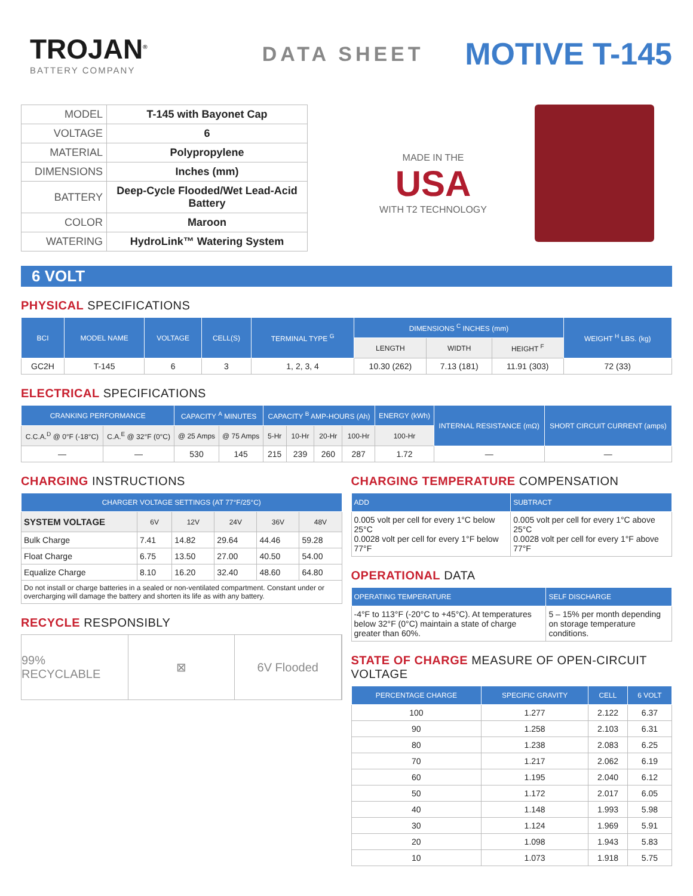TROJAN<sup>®</sup>
BATTERY COMPANY
DATA SHEET
MOTIVE T-145
| MODEL | T-145 with Bayonet Cap |
| VOLTAGE | 6 |
| MATERIAL | Polypropylene |
| DIMENSIONS | Inches (mm) |
| BATTERY | Deep-Cycle Flooded/Wet Lead-Acid Battery |
| COLOR | Maroon |
| WATERING | HydroLink™ Watering System |
MADE IN THE
USA
WITH T2 TECHNOLOGY
6 VOLT
PHYSICAL SPECIFICATIONS
| BCI | MODEL NAME | VOLTAGE | CELL(S) | TERMINAL TYPE <sup>G</sup> | DIMENSIONS <sup>C</sup> INCHES (mm) | | | WEIGHT <sup>H</sup> LBS. (kg) |
| --- | --- | --- | --- | --- | --- | --- | --- | --- |
| | | | | | LENGTH | WIDTH | HEIGHT <sup>F</sup> | |
| GC2H | T-145 | 6 | 3 | 1, 2, 3, 4 | 10.30 (262) | 7.13 (181) | 11.91 (303) | 72 (33) |
ELECTRICAL SPECIFICATIONS
| CRANKING PERFORMANCE | | CAPACITY <sup>A</sup> MINUTES | | CAPACITY <sup>B</sup> AMP-HOURS (Ah) | | | | ENERGY (kWh) | INTERNAL RESISTANCE (mΩ) | SHORT CIRCUIT CURRENT (amps) |
| --- | --- | --- | --- | --- | --- | --- | --- | --- | --- | --- |
| C.C.A.<sup>D</sup> @ 0°F (-18°C) | C.A.<sup>E</sup> @ 32°F (0°C) | @ 25 Amps | @ 75 Amps | 5-Hr | 10-Hr | 20-Hr | 100-Hr | 100-Hr | | |
| — | — | 530 | 145 | 215 | 239 | 260 | 287 | 1.72 | — | — |
CHARGING INSTRUCTIONS
| CHARGER VOLTAGE SETTINGS (AT 77°F/25°C) | | | | | |
| --- | --- | --- | --- | --- | --- |
| SYSTEM VOLTAGE | 6V | 12V | 24V | 36V | 48V |
| Bulk Charge | 7.41 | 14.82 | 29.64 | 44.46 | 59.28 |
| Float Charge | 6.75 | 13.50 | 27.00 | 40.50 | 54.00 |
| Equalize Charge | 8.10 | 16.20 | 32.40 | 48.60 | 64.80 |
| Do not install or charge batteries in a sealed or non-ventilated compartment. Constant under or overcharging will damage the battery and shorten its life as with any battery. | | | | | |
RECYCLE RESPONSIBLY
99% RECYCLABLE ⊠ 6V Flooded
CHARGING TEMPERATURE COMPENSATION
| ADD | SUBTRACT |
| --- | --- |
| 0.005 volt per cell for every 1°C below 25°C 0.0028 volt per cell for every 1°F below 77°F | 0.005 volt per cell for every 1°C above 25°C 0.0028 volt per cell for every 1°F above 77°F |
OPERATIONAL DATA
| OPERATING TEMPERATURE | SELF DISCHARGE |
| --- | --- |
| -4°F to 113°F (-20°C to +45°C). At temperatures below 32°F (0°C) maintain a state of charge greater than 60%. | 5 – 15% per month depending on storage temperature conditions. |
STATE OF CHARGE MEASURE OF OPEN-CIRCUIT VOLTAGE
| PERCENTAGE CHARGE | SPECIFIC GRAVITY | CELL | 6 VOLT |
| --- | --- | --- | --- |
| 100 | 1.277 | 2.122 | 6.37 |
| 90 | 1.258 | 2.103 | 6.31 |
| 80 | 1.238 | 2.083 | 6.25 |
| 70 | 1.217 | 2.062 | 6.19 |
| 60 | 1.195 | 2.040 | 6.12 |
| 50 | 1.172 | 2.017 | 6.05 |
| 40 | 1.148 | 1.993 | 5.98 |
| 30 | 1.124 | 1.969 | 5.91 |
| 20 | 1.098 | 1.943 | 5.83 |
| 10 | 1.073 | 1.918 | 5.75 |